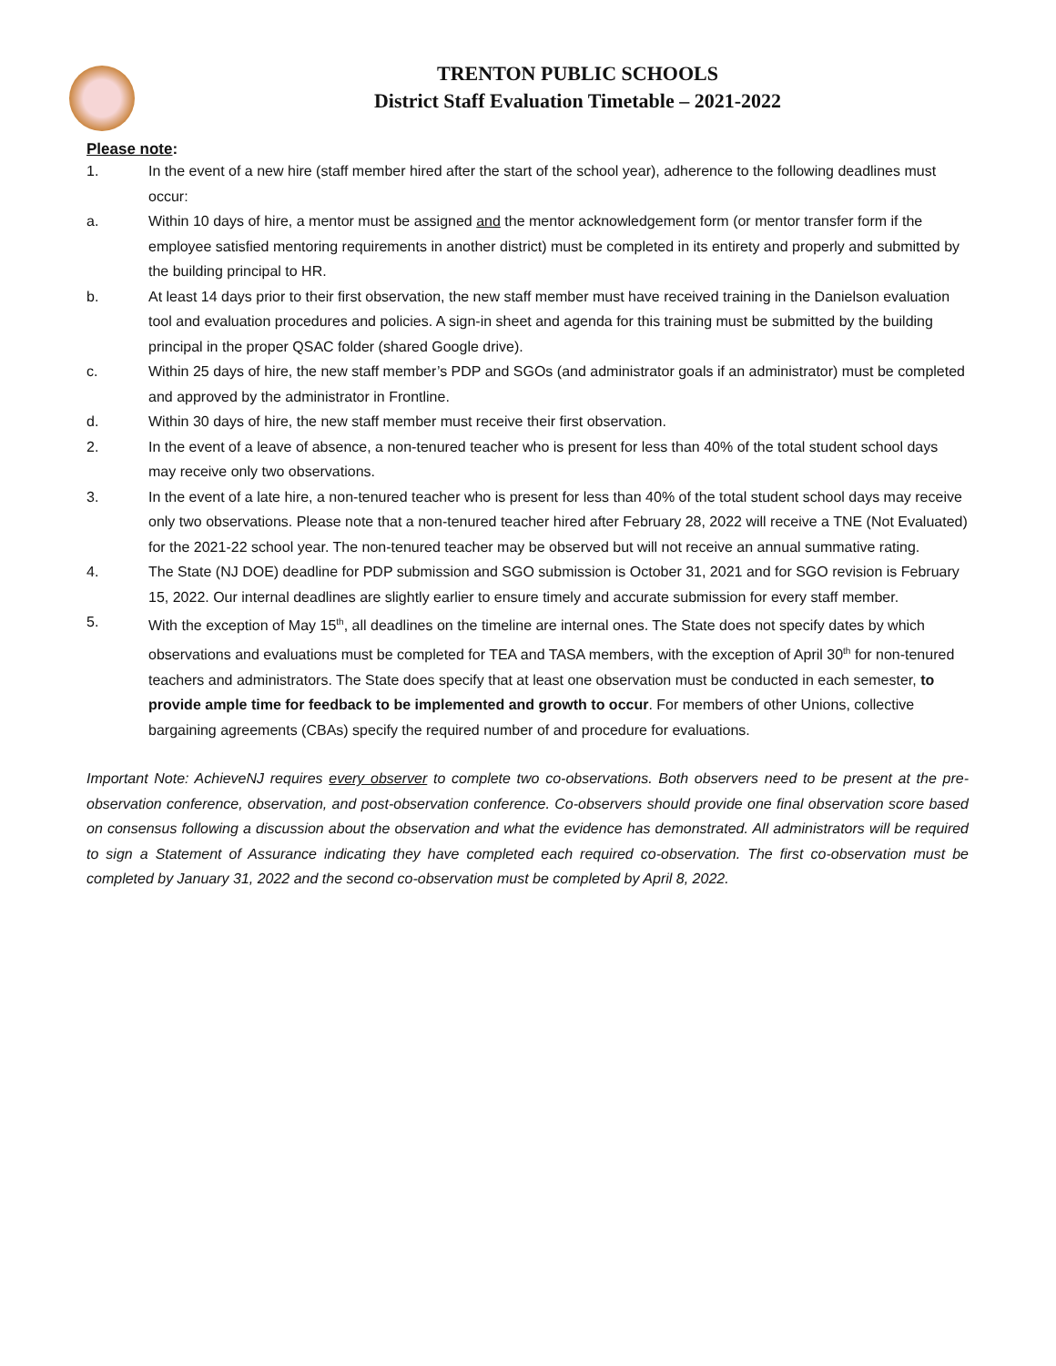TRENTON PUBLIC SCHOOLS
District Staff Evaluation Timetable – 2021-2022
Please note:
1. In the event of a new hire (staff member hired after the start of the school year), adherence to the following deadlines must occur:
a. Within 10 days of hire, a mentor must be assigned and the mentor acknowledgement form (or mentor transfer form if the employee satisfied mentoring requirements in another district) must be completed in its entirety and properly and submitted by the building principal to HR.
b. At least 14 days prior to their first observation, the new staff member must have received training in the Danielson evaluation tool and evaluation procedures and policies. A sign-in sheet and agenda for this training must be submitted by the building principal in the proper QSAC folder (shared Google drive).
c. Within 25 days of hire, the new staff member’s PDP and SGOs (and administrator goals if an administrator) must be completed and approved by the administrator in Frontline.
d. Within 30 days of hire, the new staff member must receive their first observation.
2. In the event of a leave of absence, a non-tenured teacher who is present for less than 40% of the total student school days may receive only two observations.
3. In the event of a late hire, a non-tenured teacher who is present for less than 40% of the total student school days may receive only two observations. Please note that a non-tenured teacher hired after February 28, 2022 will receive a TNE (Not Evaluated) for the 2021-22 school year. The non-tenured teacher may be observed but will not receive an annual summative rating.
4. The State (NJ DOE) deadline for PDP submission and SGO submission is October 31, 2021 and for SGO revision is February 15, 2022. Our internal deadlines are slightly earlier to ensure timely and accurate submission for every staff member.
5. With the exception of May 15<sup>th</sup>, all deadlines on the timeline are internal ones. The State does not specify dates by which observations and evaluations must be completed for TEA and TASA members, with the exception of April 30<sup>th</sup> for non-tenured teachers and administrators. The State does specify that at least one observation must be conducted in each semester, to provide ample time for feedback to be implemented and growth to occur. For members of other Unions, collective bargaining agreements (CBAs) specify the required number of and procedure for evaluations.
Important Note: AchieveNJ requires every observer to complete two co-observations. Both observers need to be present at the pre-observation conference, observation, and post-observation conference. Co-observers should provide one final observation score based on consensus following a discussion about the observation and what the evidence has demonstrated. All administrators will be required to sign a Statement of Assurance indicating they have completed each required co-observation. The first co-observation must be completed by January 31, 2022 and the second co-observation must be completed by April 8, 2022.